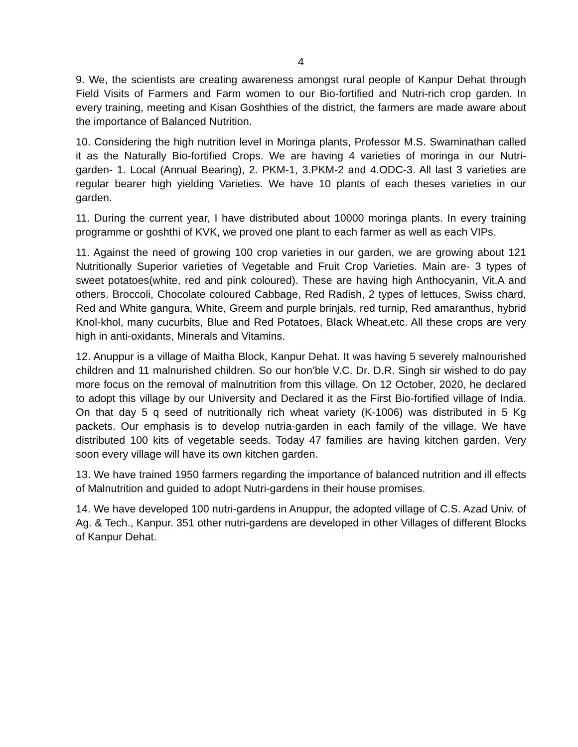4
9. We, the scientists are creating awareness amongst rural people of Kanpur Dehat through Field Visits of Farmers and Farm women to our Bio-fortified and Nutri-rich crop garden. In every training, meeting and Kisan Goshthies of the district, the farmers are made aware about the importance of Balanced Nutrition.
10. Considering the high nutrition level in Moringa plants, Professor M.S. Swaminathan called it as the Naturally Bio-fortified Crops. We are having 4 varieties of moringa in our Nutri- garden- 1. Local (Annual Bearing), 2. PKM-1, 3.PKM-2 and 4.ODC-3. All last 3 varieties are regular bearer high yielding Varieties. We have 10 plants of each theses varieties in our garden.
11. During the current year, I have distributed about 10000 moringa plants. In every training programme or goshthi of KVK, we proved one plant to each farmer as well as each VIPs.
11. Against the need of growing 100 crop varieties in our garden, we are growing about 121 Nutritionally Superior varieties of Vegetable and Fruit Crop Varieties. Main are- 3 types of sweet potatoes(white, red and pink coloured). These are having high Anthocyanin, Vit.A and others. Broccoli, Chocolate coloured Cabbage, Red Radish, 2 types of lettuces, Swiss chard, Red and White gangura, White, Greem and purple brinjals, red turnip, Red amaranthus, hybrid Knol-khol, many cucurbits, Blue and Red Potatoes, Black Wheat,etc. All these crops are very high in anti-oxidants, Minerals and Vitamins.
12. Anuppur is a village of Maitha Block, Kanpur Dehat. It was having 5 severely malnourished children and 11 malnurished children. So our hon’ble V.C. Dr. D.R. Singh sir wished to do pay more focus on the removal of malnutrition from this village. On 12 October, 2020, he declared to adopt this village by our University and Declared it as the First Bio-fortified village of India. On that day 5 q seed of nutritionally rich wheat variety (K-1006) was distributed in 5 Kg packets. Our emphasis is to develop nutria-garden in each family of the village. We have distributed 100 kits of vegetable seeds. Today 47 families are having kitchen garden. Very soon every village will have its own kitchen garden.
13. We have trained 1950 farmers regarding the importance of balanced nutrition and ill effects of Malnutrition and guided to adopt Nutri-gardens in their house promises.
14. We have developed 100 nutri-gardens in Anuppur, the adopted village of C.S. Azad Univ. of Ag. & Tech., Kanpur. 351 other nutri-gardens are developed in other Villages of different Blocks of Kanpur Dehat.